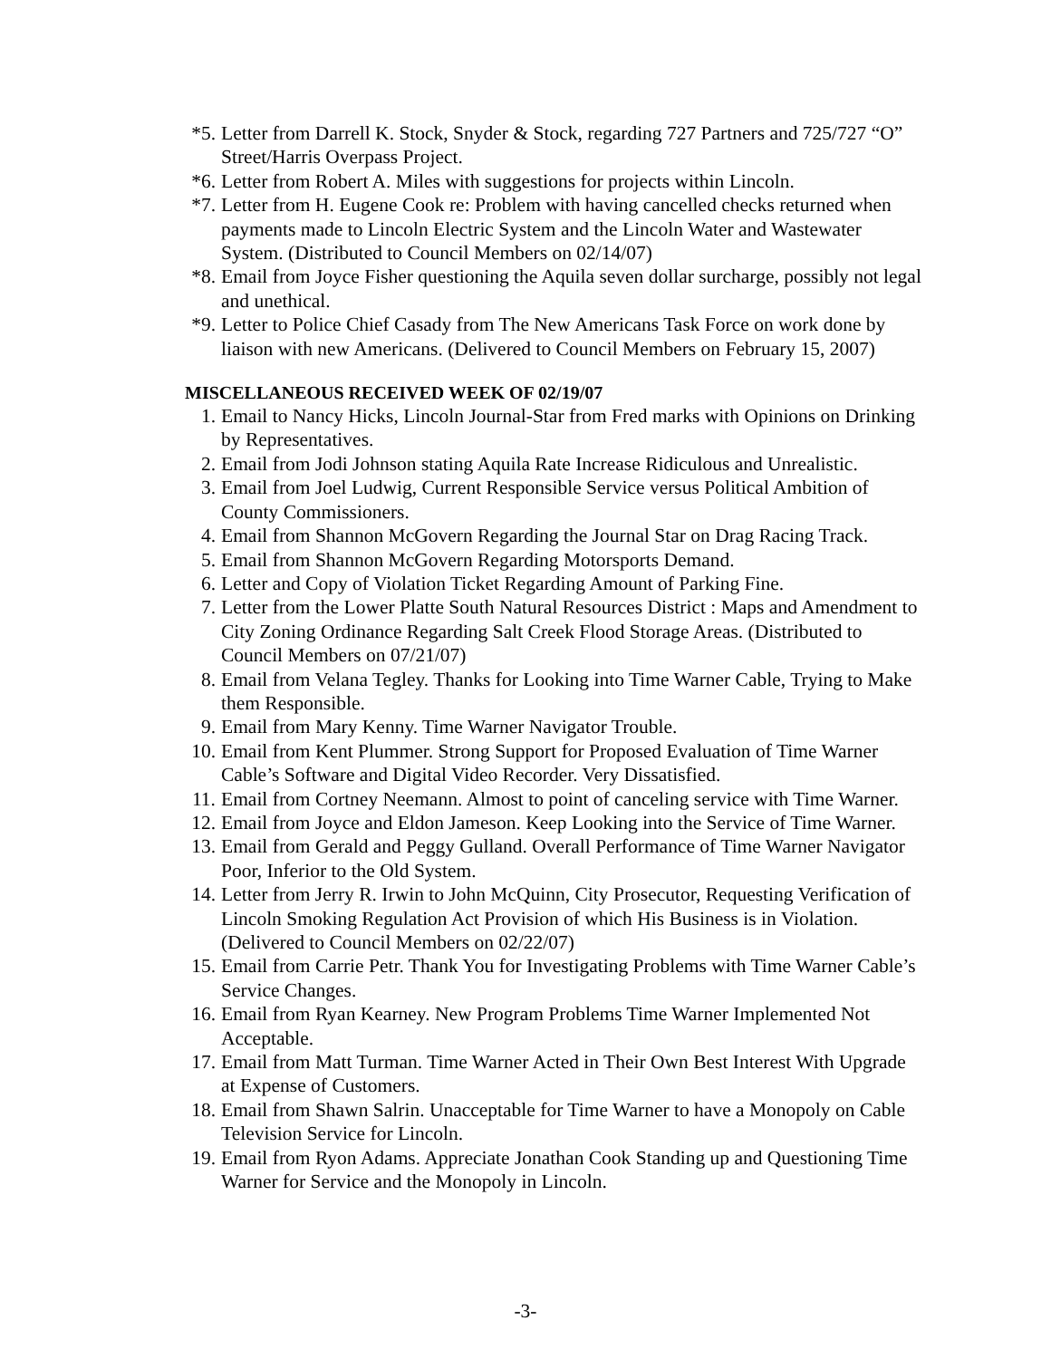*5. Letter from Darrell K. Stock, Snyder & Stock, regarding 727 Partners and 725/727 “O” Street/Harris Overpass Project.
*6. Letter from Robert A. Miles with suggestions for projects within Lincoln.
*7. Letter from H. Eugene Cook re: Problem with having cancelled checks returned when payments made to Lincoln Electric System and the Lincoln Water and Wastewater System. (Distributed to Council Members on 02/14/07)
*8. Email from Joyce Fisher questioning the Aquila seven dollar surcharge, possibly not legal and unethical.
*9. Letter to Police Chief Casady from The New Americans Task Force on work done by liaison with new Americans. (Delivered to Council Members on February 15, 2007)
MISCELLANEOUS RECEIVED WEEK OF 02/19/07
1. Email to Nancy Hicks, Lincoln Journal-Star from Fred marks with Opinions on Drinking by Representatives.
2. Email from Jodi Johnson stating Aquila Rate Increase Ridiculous and Unrealistic.
3. Email from Joel Ludwig, Current Responsible Service versus Political Ambition of County Commissioners.
4. Email from Shannon McGovern Regarding the Journal Star on Drag Racing Track.
5. Email from Shannon McGovern Regarding Motorsports Demand.
6. Letter and Copy of Violation Ticket Regarding Amount of Parking Fine.
7. Letter from the Lower Platte South Natural Resources District : Maps and Amendment to City Zoning Ordinance Regarding Salt Creek Flood Storage Areas. (Distributed to Council Members on 07/21/07)
8. Email from Velana Tegley. Thanks for Looking into Time Warner Cable, Trying to Make them Responsible.
9. Email from Mary Kenny. Time Warner Navigator Trouble.
10. Email from Kent Plummer. Strong Support for Proposed Evaluation of Time Warner Cable’s Software and Digital Video Recorder. Very Dissatisfied.
11. Email from Cortney Neemann. Almost to point of canceling service with Time Warner.
12. Email from Joyce and Eldon Jameson. Keep Looking into the Service of Time Warner.
13. Email from Gerald and Peggy Gulland. Overall Performance of Time Warner Navigator Poor, Inferior to the Old System.
14. Letter from Jerry R. Irwin to John McQuinn, City Prosecutor, Requesting Verification of Lincoln Smoking Regulation Act Provision of which His Business is in Violation. (Delivered to Council Members on 02/22/07)
15. Email from Carrie Petr. Thank You for Investigating Problems with Time Warner Cable’s Service Changes.
16. Email from Ryan Kearney. New Program Problems Time Warner Implemented Not Acceptable.
17. Email from Matt Turman. Time Warner Acted in Their Own Best Interest With Upgrade at Expense of Customers.
18. Email from Shawn Salrin. Unacceptable for Time Warner to have a Monopoly on Cable Television Service for Lincoln.
19. Email from Ryon Adams. Appreciate Jonathan Cook Standing up and Questioning Time Warner for Service and the Monopoly in Lincoln.
-3-